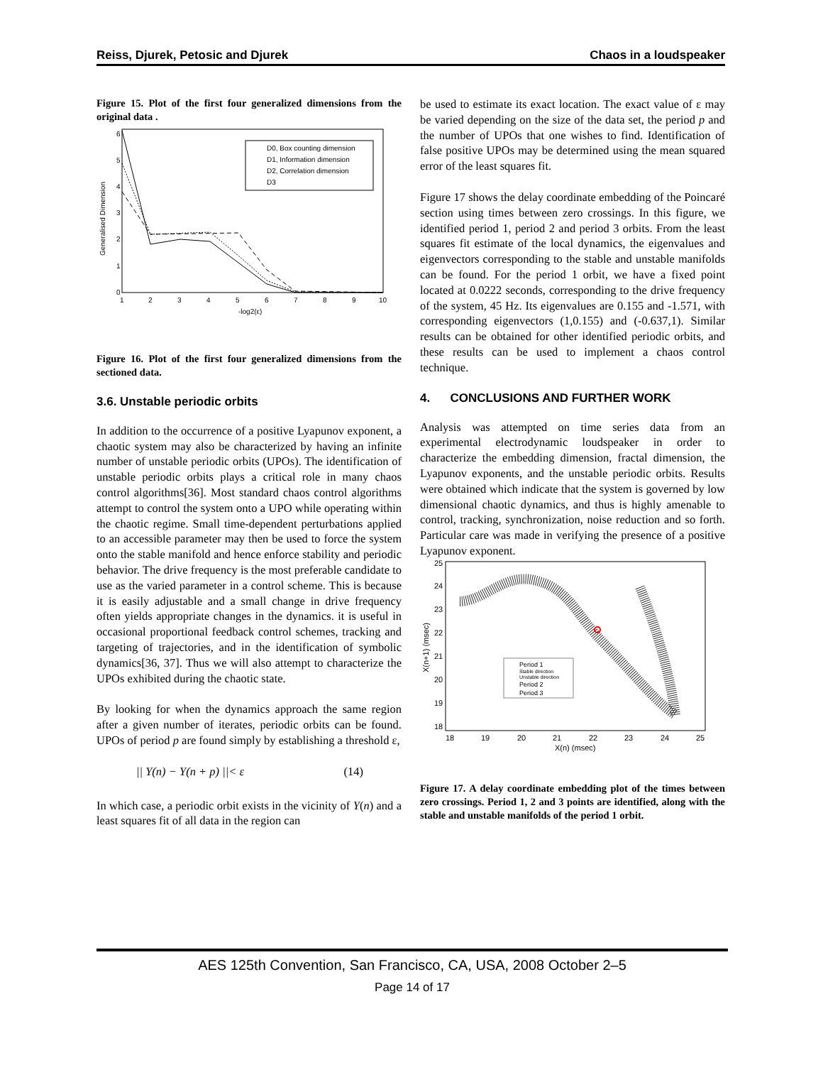Reiss, Djurek, Petosic and Djurek Chaos in a loudspeaker
Figure 15. Plot of the first four generalized dimensions from the original data .
0
1
2
3
4
5
6
1
2
3
4
5
6
7
8
9
10
-log2(ε)
Generalised Dimension
D0, Box counting dimension
D1, Information dimension
D2, Correlation dimension
D3
Figure 16. Plot of the first four generalized dimensions from the sectioned data.
3.6. Unstable periodic orbits
In addition to the occurrence of a positive Lyapunov exponent, a chaotic system may also be characterized by having an infinite number of unstable periodic orbits (UPOs). The identification of unstable periodic orbits plays a critical role in many chaos control algorithms[36]. Most standard chaos control algorithms attempt to control the system onto a UPO while operating within the chaotic regime. Small time-dependent perturbations applied to an accessible parameter may then be used to force the system onto the stable manifold and hence enforce stability and periodic behavior. The drive frequency is the most preferable candidate to use as the varied parameter in a control scheme. This is because it is easily adjustable and a small change in drive frequency often yields appropriate changes in the dynamics. it is useful in occasional proportional feedback control schemes, tracking and targeting of trajectories, and in the identification of symbolic dynamics[36, 37]. Thus we will also attempt to characterize the UPOs exhibited during the chaotic state.
By looking for when the dynamics approach the same region after a given number of iterates, periodic orbits can be found. UPOs of period p are found simply by establishing a threshold ε,
|| Y(n) − Y(n + p) ||< ε (14)
In which case, a periodic orbit exists in the vicinity of Y(n) and a least squares fit of all data in the region can
be used to estimate its exact location. The exact value of ε may be varied depending on the size of the data set, the period p and the number of UPOs that one wishes to find. Identification of false positive UPOs may be determined using the mean squared error of the least squares fit.
Figure 17 shows the delay coordinate embedding of the Poincaré section using times between zero crossings. In this figure, we identified period 1, period 2 and period 3 orbits. From the least squares fit estimate of the local dynamics, the eigenvalues and eigenvectors corresponding to the stable and unstable manifolds can be found. For the period 1 orbit, we have a fixed point located at 0.0222 seconds, corresponding to the drive frequency of the system, 45 Hz. Its eigenvalues are 0.155 and -1.571, with corresponding eigenvectors (1,0.155) and (-0.637,1). Similar results can be obtained for other identified periodic orbits, and these results can be used to implement a chaos control technique.
4. CONCLUSIONS AND FURTHER WORK
Analysis was attempted on time series data from an experimental electrodynamic loudspeaker in order to characterize the embedding dimension, fractal dimension, the Lyapunov exponents, and the unstable periodic orbits. Results were obtained which indicate that the system is governed by low dimensional chaotic dynamics, and thus is highly amenable to control, tracking, synchronization, noise reduction and so forth. Particular care was made in verifying the presence of a positive Lyapunov exponent.
25
24
23
22
21
20
19
18
18
19
20
21
22
23
24
25
X(n) (msec)
X(n+1) (msec)
Period 1
Stable direction
Unstable direction
Period 2
Period 3
Figure 17. A delay coordinate embedding plot of the times between zero crossings. Period 1, 2 and 3 points are identified, along with the stable and unstable manifolds of the period 1 orbit.
AES 125th Convention, San Francisco, CA, USA, 2008 October 2–5
Page 14 of 17